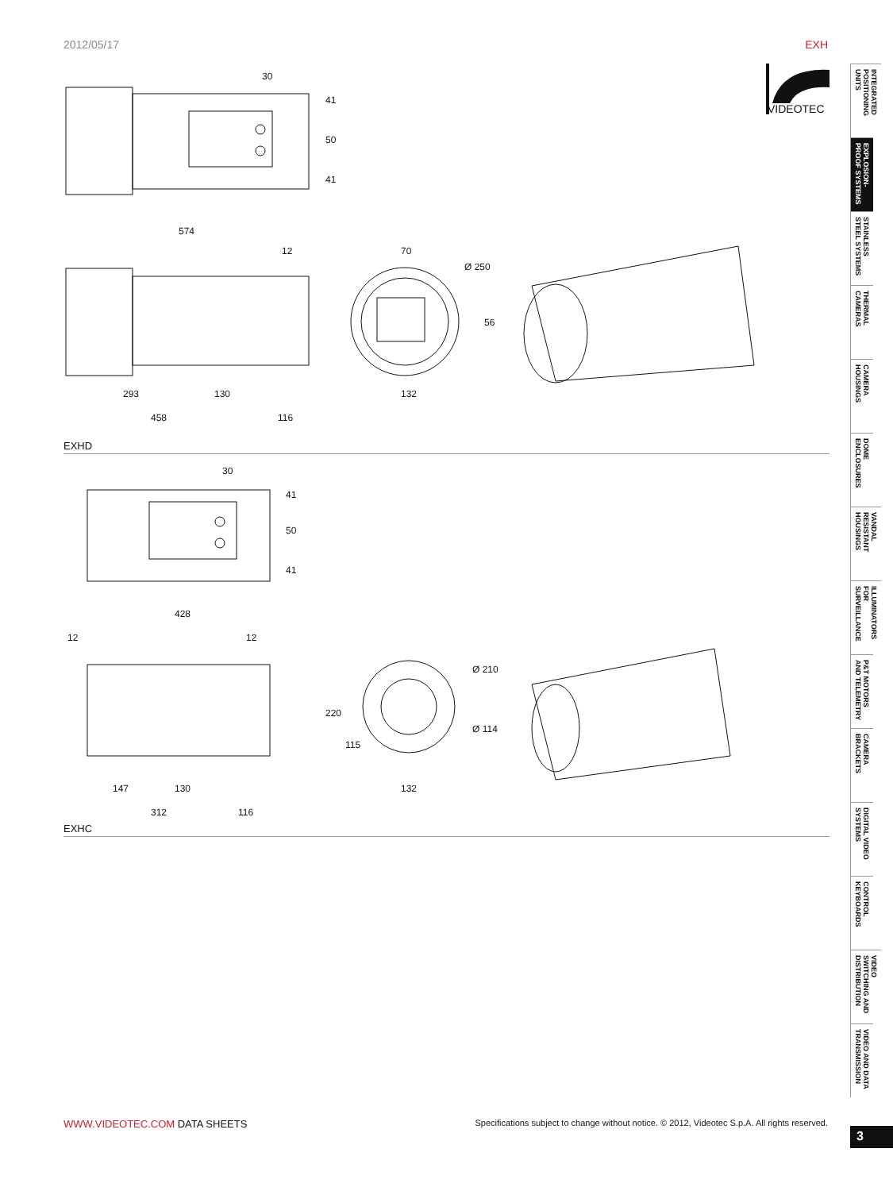2012/05/17 EXH
30
41
50
41
574
12
70
Ø 250
56
293
130
132
458
116
EXHD
30
41
50
41
428
12
12
Ø 210
Ø 114
220
115
147
130
132
312
116
EXHC
VIDEOTEC
INTEGRATED POSITIONING UNITS
EXPLOSION-PROOF SYSTEMS
STAINLESS STEEL SYSTEMS
THERMAL CAMERAS
CAMERA HOUSINGS
DOME ENCLOSURES
VANDAL RESISTANT HOUSINGS
ILLUMINATORS FOR SURVEILLANCE
P&T MOTORS AND TELEMETRY
CAMERA BRACKETS
DIGITAL VIDEO SYSTEMS
CONTROL KEYBOARDS
VIDEO SWITCHING AND DISTRIBUTION
VIDEO AND DATA TRANSMISSION
WWW.VIDEOTEC.COM DATA SHEETS Specifications subject to change without notice. © 2012, Videotec S.p.A. All rights reserved.
3